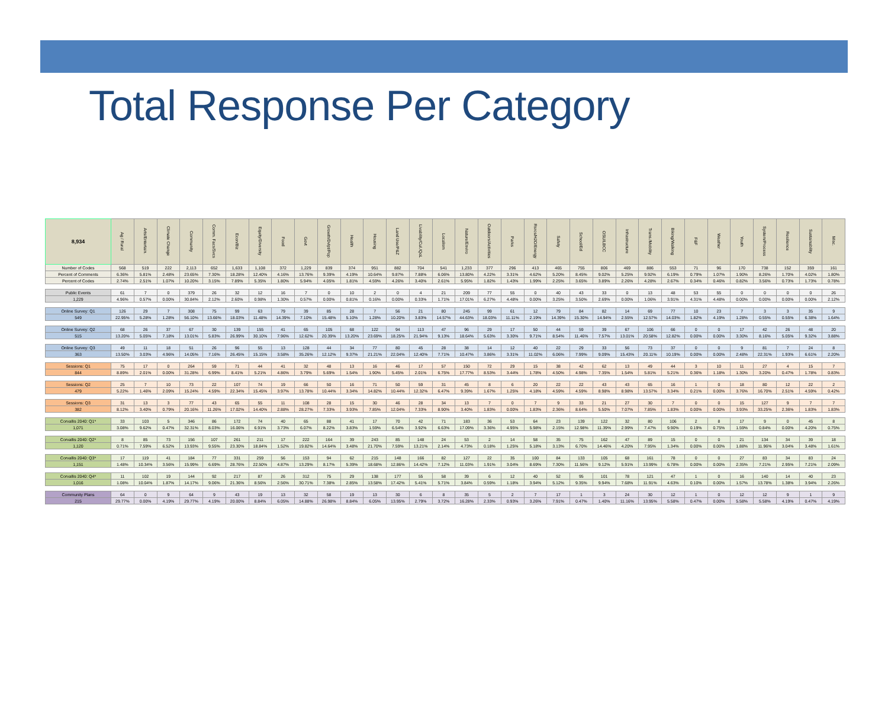Total Response Per Category
| 8,934 | Ag / Rural | Arts/Entertain. | Climate Change | Community | Comm. Facs/Svcs | Econ/Biz | Equity/Diversity | Food | Govt | Growth/Dvlpt/Pop | Health | Housing | Land Use/P&Z | Livability/Cul./QoL | Localism | Nature/Enviro | Outdoors/Activities | Parks | Rsrcs/H2O/Energy | Safety | School/Ed | OSU/LBCC | Infrastructure | Trans./Mobility | Biking/Walking | F&F | Weather | Youth | System/Process | Resilience | Sustainability | Misc. |
| --- | --- | --- | --- | --- | --- | --- | --- | --- | --- | --- | --- | --- | --- | --- | --- | --- | --- | --- | --- | --- | --- | --- | --- | --- | --- | --- | --- | --- | --- | --- | --- | --- |
| Number of Codes | 568 | 519 | 222 | 2,113 | 652 | 1,633 | 1,108 | 372 | 1,229 | 839 | 374 | 951 | 882 | 704 | 541 | 1,233 | 377 | 296 | 413 | 465 | 755 | 806 | 469 | 886 | 553 | 71 | 96 | 170 | 738 | 152 | 359 | 161 |
| Percent of Comments | 6.36% | 5.81% | 2.48% | 23.65% | 7.30% | 18.28% | 12.40% | 4.16% | 13.76% | 9.39% | 4.19% | 10.64% | 9.87% | 7.88% | 6.06% | 13.80% | 4.22% | 3.31% | 4.62% | 5.20% | 8.45% | 9.02% | 5.25% | 9.92% | 6.19% | 0.79% | 1.07% | 1.90% | 8.26% | 1.70% | 4.02% | 1.80% |
| Percent of Codes | 2.74% | 2.51% | 1.07% | 10.20% | 3.15% | 7.89% | 5.35% | 1.80% | 5.94% | 4.05% | 1.81% | 4.59% | 4.26% | 3.40% | 2.61% | 5.95% | 1.82% | 1.43% | 1.99% | 2.25% | 3.65% | 3.89% | 2.26% | 4.28% | 2.67% | 0.34% | 0.46% | 0.82% | 3.56% | 0.73% | 1.73% | 0.78% |
| Public Events | 61 | 7 | 0 | 379 | 26 | 32 | 12 | 16 | 7 | 0 | 10 | 2 | 0 | 4 | 21 | 209 | 77 | 55 | 0 | 40 | 43 | 33 | 0 | 13 | 48 | 53 | 55 | 0 | 0 | 0 | 0 | 26 |
| 1,229 | 4.96% | 0.57% | 0.00% | 30.84% | 2.12% | 2.60% | 0.98% | 1.30% | 0.57% | 0.00% | 0.81% | 0.16% | 0.00% | 0.33% | 1.71% | 17.01% | 6.27% | 4.48% | 0.00% | 3.25% | 3.50% | 2.69% | 0.00% | 1.06% | 3.91% | 4.31% | 4.48% | 0.00% | 0.00% | 0.00% | 0.00% | 2.12% |
| Online Survey: Q1 | 126 | 29 | 7 | 308 | 75 | 99 | 63 | 79 | 39 | 85 | 28 | 7 | 56 | 21 | 80 | 245 | 99 | 61 | 12 | 79 | 84 | 82 | 14 | 69 | 77 | 10 | 23 | 7 | 3 | 3 | 35 | 9 |
| 549 | 22.95% | 5.28% | 1.28% | 56.10% | 13.66% | 18.03% | 11.48% | 14.39% | 7.10% | 15.48% | 5.10% | 1.28% | 10.20% | 3.83% | 14.57% | 44.63% | 18.03% | 11.11% | 2.19% | 14.39% | 15.30% | 14.94% | 2.55% | 12.57% | 14.03% | 1.82% | 4.19% | 1.28% | 0.55% | 0.55% | 6.38% | 1.64% |
| Online Survey: Q2 | 68 | 26 | 37 | 67 | 30 | 139 | 155 | 41 | 65 | 105 | 68 | 122 | 94 | 113 | 47 | 96 | 29 | 17 | 50 | 44 | 59 | 39 | 67 | 106 | 66 | 0 | 0 | 17 | 42 | 26 | 48 | 20 |
| 515 | 13.20% | 5.05% | 7.18% | 13.01% | 5.83% | 26.99% | 30.10% | 7.96% | 12.62% | 20.39% | 13.20% | 23.69% | 18.25% | 21.94% | 9.13% | 18.64% | 5.63% | 3.30% | 9.71% | 8.54% | 11.46% | 7.57% | 13.01% | 20.58% | 12.82% | 0.00% | 0.00% | 3.30% | 8.16% | 5.05% | 9.32% | 3.88% |
| Online Survey: Q3 | 49 | 11 | 18 | 51 | 26 | 96 | 55 | 13 | 128 | 44 | 34 | 77 | 80 | 45 | 28 | 38 | 14 | 12 | 40 | 22 | 29 | 33 | 56 | 73 | 37 | 0 | 0 | 9 | 81 | 7 | 24 | 8 |
| 363 | 13.50% | 3.03% | 4.96% | 14.05% | 7.16% | 26.45% | 15.15% | 3.58% | 35.26% | 12.12% | 9.37% | 21.21% | 22.04% | 12.40% | 7.71% | 10.47% | 3.86% | 3.31% | 11.02% | 6.06% | 7.99% | 9.09% | 15.43% | 20.11% | 10.19% | 0.00% | 0.00% | 2.48% | 22.31% | 1.93% | 6.61% | 2.20% |
| Sessions: Q1 | 75 | 17 | 0 | 264 | 59 | 71 | 44 | 41 | 32 | 48 | 13 | 16 | 46 | 17 | 57 | 150 | 72 | 29 | 15 | 38 | 42 | 62 | 13 | 49 | 44 | 3 | 10 | 11 | 27 | 4 | 15 | 7 |
| 844 | 8.89% | 2.01% | 0.00% | 31.28% | 6.99% | 8.41% | 5.21% | 4.86% | 3.79% | 5.69% | 1.54% | 1.90% | 5.45% | 2.01% | 6.75% | 17.77% | 8.53% | 3.44% | 1.78% | 4.50% | 4.98% | 7.35% | 1.54% | 5.81% | 5.21% | 0.36% | 1.18% | 1.30% | 3.20% | 0.47% | 1.78% | 0.83% |
| Sessions: Q2 | 25 | 7 | 10 | 73 | 22 | 107 | 74 | 19 | 66 | 50 | 16 | 71 | 50 | 59 | 31 | 45 | 8 | 6 | 20 | 22 | 22 | 43 | 43 | 65 | 16 | 1 | 0 | 18 | 80 | 12 | 22 | 2 |
| 479 | 5.22% | 1.46% | 2.09% | 15.24% | 4.59% | 22.34% | 15.45% | 3.97% | 13.78% | 10.44% | 3.34% | 14.82% | 10.44% | 12.32% | 6.47% | 9.39% | 1.67% | 1.25% | 4.18% | 4.59% | 4.59% | 8.98% | 8.98% | 13.57% | 3.34% | 0.21% | 0.00% | 3.76% | 16.70% | 2.51% | 4.59% | 0.42% |
| Sessions: Q3 | 31 | 13 | 3 | 77 | 43 | 65 | 55 | 11 | 108 | 28 | 15 | 30 | 46 | 28 | 34 | 13 | 7 | 0 | 7 | 9 | 33 | 21 | 27 | 30 | 7 | 0 | 0 | 15 | 127 | 9 | 7 | 7 |
| 382 | 8.12% | 3.40% | 0.79% | 20.16% | 11.26% | 17.02% | 14.40% | 2.88% | 28.27% | 7.33% | 3.93% | 7.85% | 12.04% | 7.33% | 8.90% | 3.40% | 1.83% | 0.00% | 1.83% | 2.36% | 8.64% | 5.50% | 7.07% | 7.85% | 1.83% | 0.00% | 0.00% | 3.93% | 33.25% | 2.36% | 1.83% | 1.83% |
| Corvallis 2040: Q1* | 33 | 103 | 5 | 346 | 86 | 172 | 74 | 40 | 65 | 88 | 41 | 17 | 70 | 42 | 71 | 183 | 36 | 53 | 64 | 23 | 139 | 122 | 32 | 80 | 106 | 2 | 8 | 17 | 9 | 0 | 45 | 8 |
| 1,071 | 3.08% | 9.62% | 0.47% | 32.31% | 8.03% | 16.06% | 6.91% | 3.73% | 6.07% | 8.22% | 3.83% | 1.59% | 6.54% | 3.92% | 6.63% | 17.09% | 3.36% | 4.95% | 5.98% | 2.15% | 12.98% | 11.39% | 2.99% | 7.47% | 9.90% | 0.19% | 0.75% | 1.59% | 0.84% | 0.00% | 4.20% | 0.75% |
| Corvallis 2040: Q2* | 8 | 85 | 73 | 156 | 107 | 261 | 211 | 17 | 222 | 164 | 39 | 243 | 85 | 148 | 24 | 53 | 2 | 14 | 58 | 35 | 75 | 162 | 47 | 89 | 15 | 0 | 0 | 21 | 134 | 34 | 39 | 18 |
| 1,120 | 0.71% | 7.59% | 6.52% | 13.93% | 9.55% | 23.30% | 18.84% | 1.52% | 19.82% | 14.64% | 3.48% | 21.70% | 7.59% | 13.21% | 2.14% | 4.73% | 0.18% | 1.25% | 5.18% | 3.13% | 6.70% | 14.46% | 4.20% | 7.95% | 1.34% | 0.00% | 0.00% | 1.88% | 11.96% | 3.04% | 3.48% | 1.61% |
| Corvallis 2040: Q3* | 17 | 119 | 41 | 184 | 77 | 331 | 259 | 56 | 153 | 94 | 62 | 215 | 148 | 166 | 82 | 127 | 22 | 35 | 100 | 84 | 133 | 105 | 68 | 161 | 78 | 0 | 0 | 27 | 83 | 34 | 83 | 24 |
| 1,151 | 1.48% | 10.34% | 3.56% | 15.99% | 6.69% | 28.76% | 22.50% | 4.87% | 13.29% | 8.17% | 5.39% | 18.68% | 12.86% | 14.42% | 7.12% | 11.03% | 1.91% | 3.04% | 8.69% | 7.30% | 11.56% | 9.12% | 5.91% | 13.99% | 6.78% | 0.00% | 0.00% | 2.35% | 7.21% | 2.95% | 7.21% | 2.09% |
| Corvallis 2040: Q4* | 11 | 102 | 19 | 144 | 92 | 217 | 87 | 26 | 312 | 75 | 29 | 138 | 177 | 55 | 58 | 39 | 6 | 12 | 40 | 52 | 95 | 101 | 78 | 121 | 47 | 1 | 0 | 16 | 140 | 14 | 40 | 23 |
| 1,016 | 1.08% | 10.04% | 1.87% | 14.17% | 9.06% | 21.36% | 8.56% | 2.56% | 30.71% | 7.38% | 2.85% | 13.58% | 17.42% | 5.41% | 5.71% | 3.84% | 0.59% | 1.18% | 3.94% | 5.12% | 9.35% | 9.94% | 7.68% | 11.91% | 4.63% | 0.10% | 0.00% | 1.57% | 13.78% | 1.38% | 3.94% | 2.26% |
| Community Plans | 64 | 0 | 9 | 64 | 9 | 43 | 19 | 13 | 32 | 58 | 19 | 13 | 30 | 6 | 8 | 35 | 5 | 2 | 7 | 17 | 1 | 3 | 24 | 30 | 12 | 1 | 0 | 12 | 12 | 9 | 1 | 9 |
| 215 | 29.77% | 0.00% | 4.19% | 29.77% | 4.19% | 20.00% | 8.84% | 6.05% | 14.88% | 26.98% | 8.84% | 6.05% | 13.95% | 2.79% | 3.72% | 16.28% | 2.33% | 0.93% | 3.26% | 7.91% | 0.47% | 1.40% | 11.16% | 13.95% | 5.58% | 0.47% | 0.00% | 5.58% | 5.58% | 4.19% | 0.47% | 4.19% |